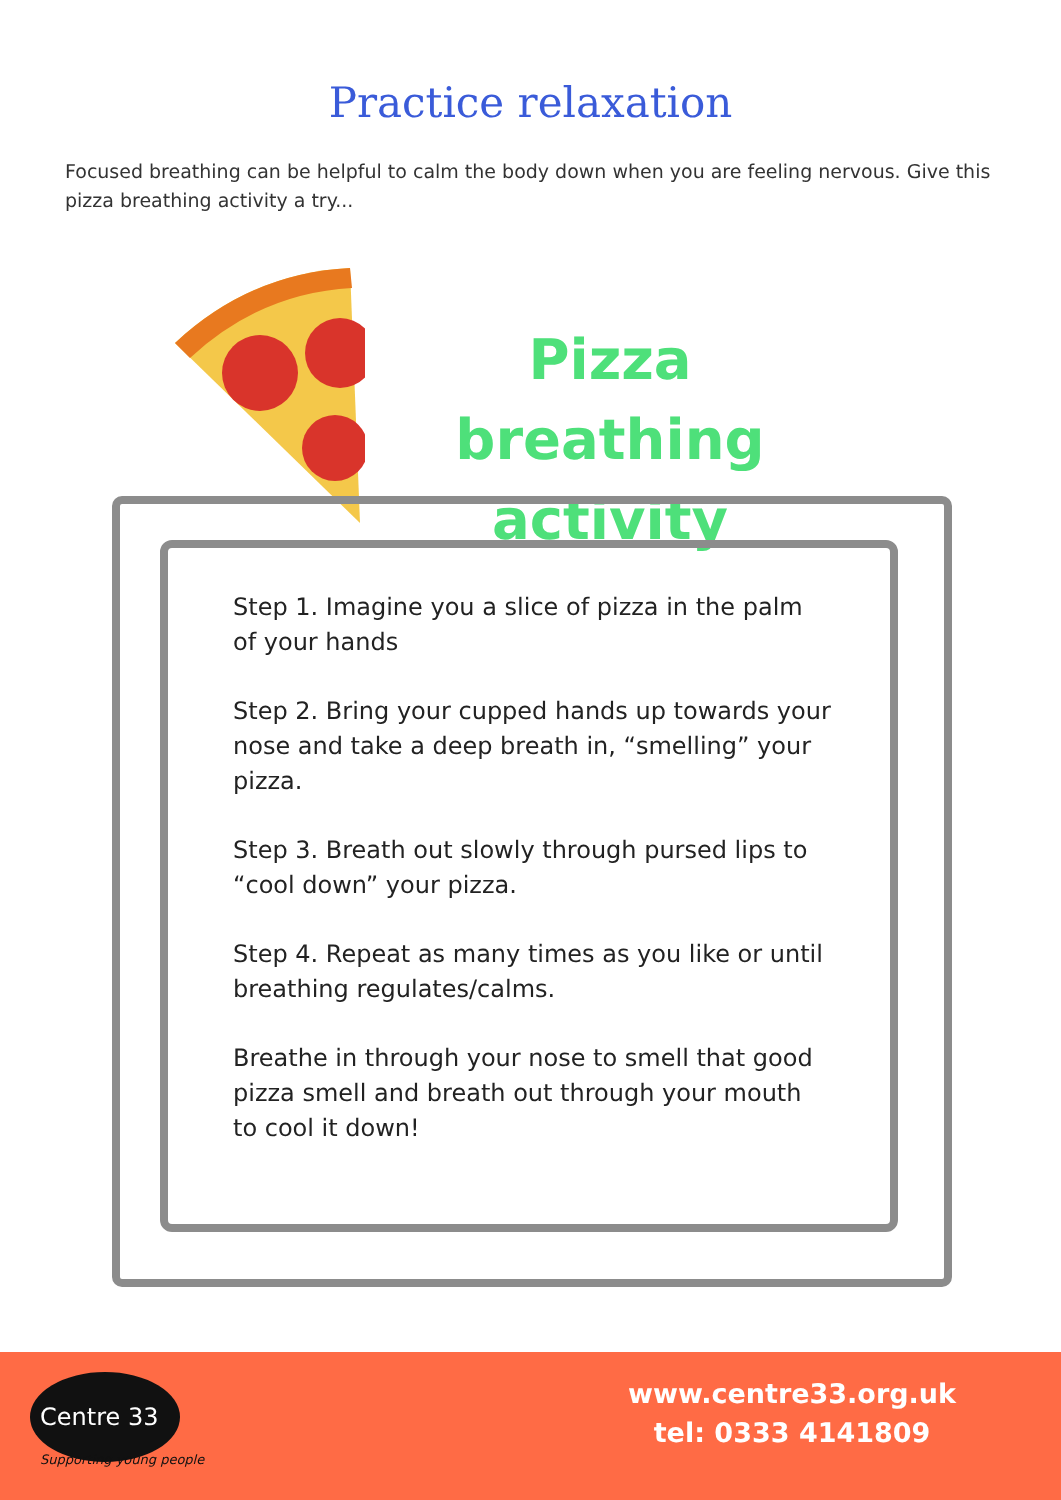Practice relaxation
Focused breathing can be helpful to calm the body down when you are feeling nervous. Give this pizza breathing activity a try...
Pizza breathing activity
Step 1. Imagine you a slice of pizza in the palm of your hands
Step 2. Bring your cupped hands up towards your nose and take a deep breath in, “smelling” your pizza.
Step 3. Breath out slowly through pursed lips to “cool down” your pizza.
Step 4. Repeat as many times as you like or until breathing regulates/calms.
Breathe in through your nose to smell that good pizza smell and breath out through your mouth to cool it down!
Centre 33
Supporting young people
www.centre33.org.uk
tel: 0333 4141809